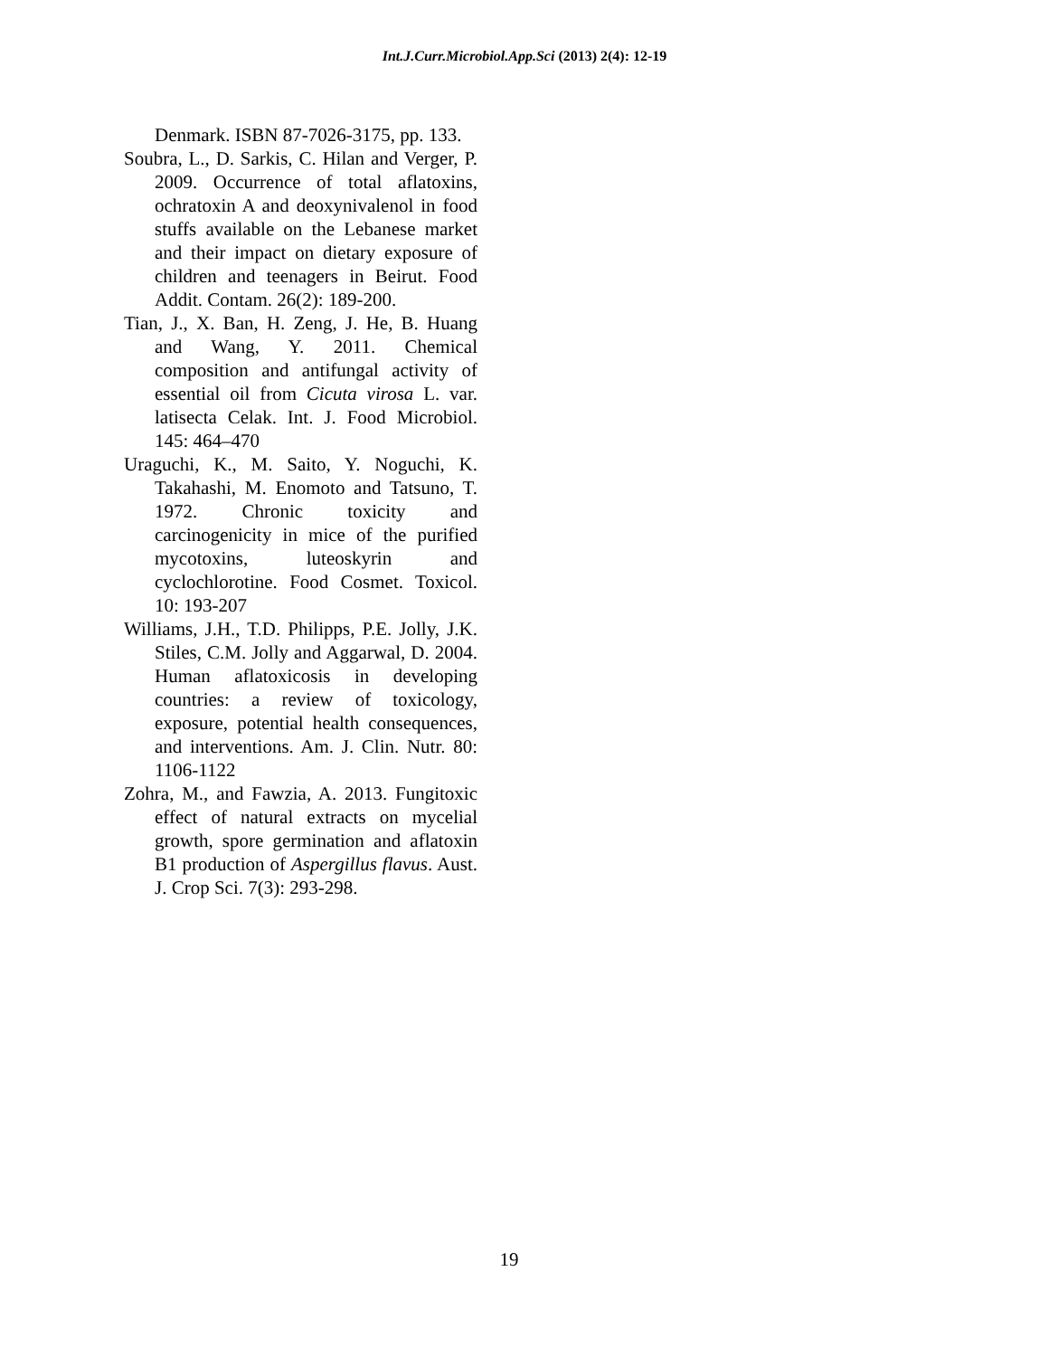Int.J.Curr.Microbiol.App.Sci (2013) 2(4): 12-19
Denmark. ISBN 87-7026-3175, pp. 133.
Soubra, L., D. Sarkis, C. Hilan and Verger, P. 2009. Occurrence of total aflatoxins, ochratoxin A and deoxynivalenol in food stuffs available on the Lebanese market and their impact on dietary exposure of children and teenagers in Beirut. Food Addit. Contam. 26(2): 189-200.
Tian, J., X. Ban, H. Zeng, J. He, B. Huang and Wang, Y. 2011. Chemical composition and antifungal activity of essential oil from Cicuta virosa L. var. latisecta Celak. Int. J. Food Microbiol. 145: 464–470
Uraguchi, K., M. Saito, Y. Noguchi, K. Takahashi, M. Enomoto and Tatsuno, T. 1972. Chronic toxicity and carcinogenicity in mice of the purified mycotoxins, luteoskyrin and cyclochlorotine. Food Cosmet. Toxicol. 10: 193-207
Williams, J.H., T.D. Philipps, P.E. Jolly, J.K. Stiles, C.M. Jolly and Aggarwal, D. 2004. Human aflatoxicosis in developing countries: a review of toxicology, exposure, potential health consequences, and interventions. Am. J. Clin. Nutr. 80: 1106-1122
Zohra, M., and Fawzia, A. 2013. Fungitoxic effect of natural extracts on mycelial growth, spore germination and aflatoxin B1 production of Aspergillus flavus. Aust. J. Crop Sci. 7(3): 293-298.
19